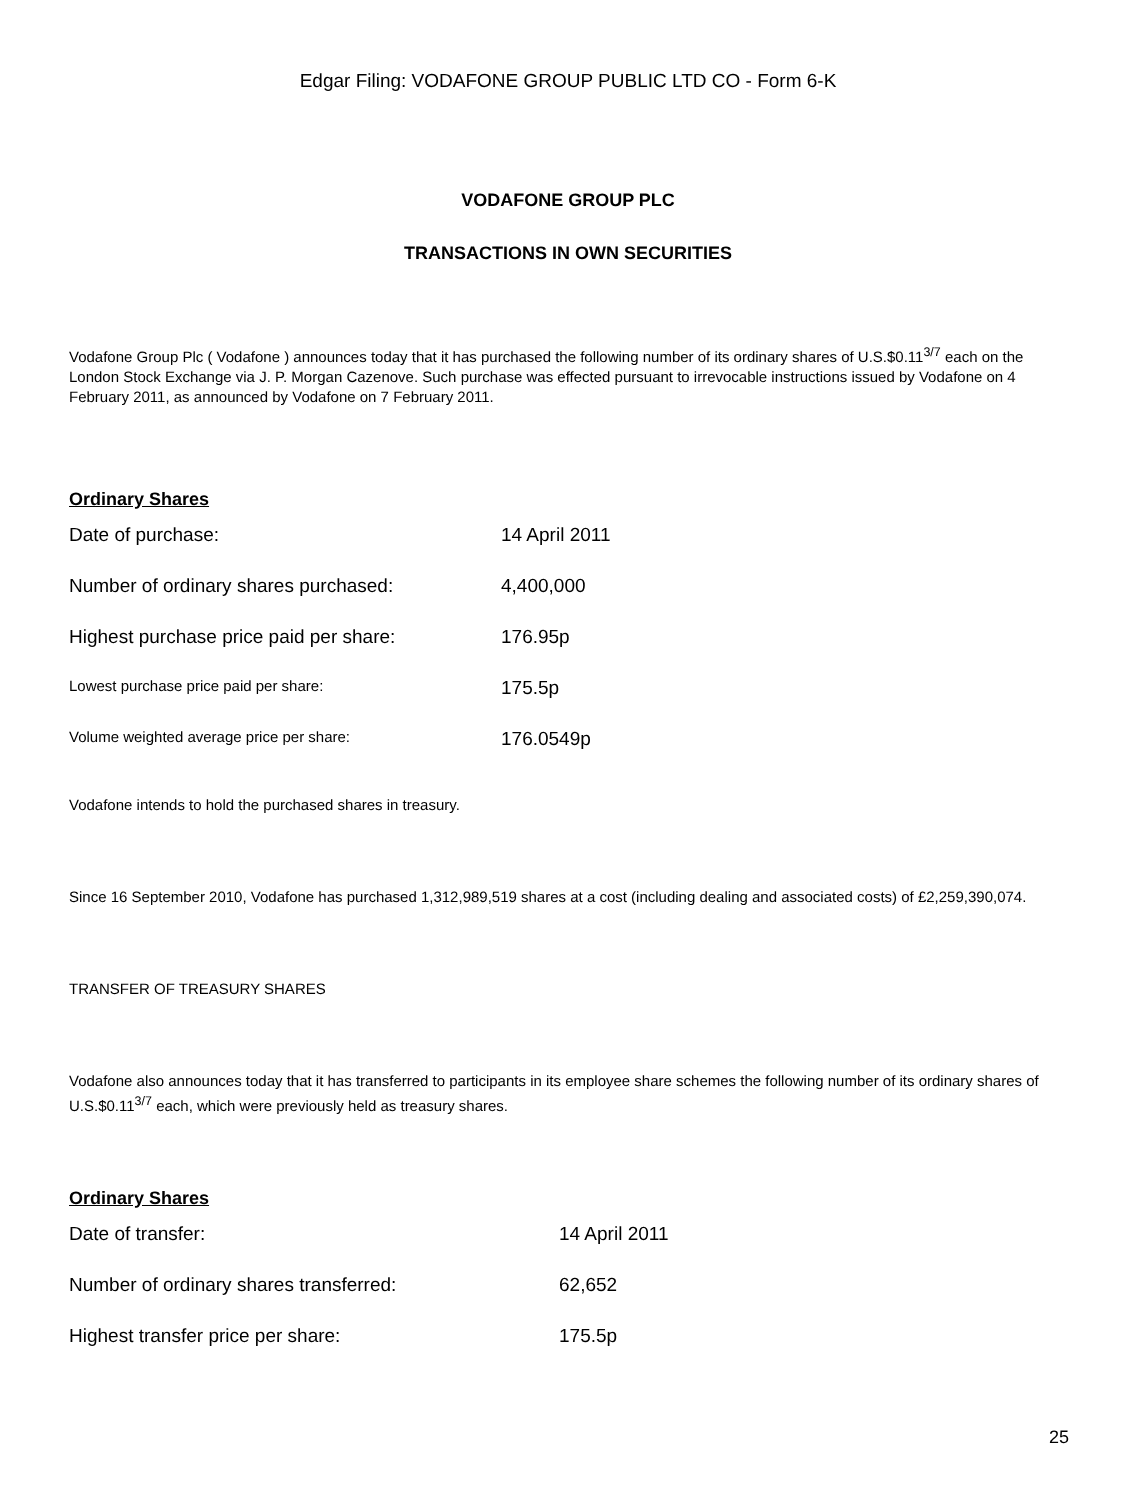Edgar Filing: VODAFONE GROUP PUBLIC LTD CO - Form 6-K
VODAFONE GROUP PLC
TRANSACTIONS IN OWN SECURITIES
Vodafone Group Plc ( Vodafone ) announces today that it has purchased the following number of its ordinary shares of U.S.$0.11<sup>3/7</sup> each on the London Stock Exchange via J. P. Morgan Cazenove. Such purchase was effected pursuant to irrevocable instructions issued by Vodafone on 4 February 2011, as announced by Vodafone on 7 February 2011.
Ordinary Shares
| Date of purchase: | 14 April 2011 |
| Number of ordinary shares purchased: | 4,400,000 |
| Highest purchase price paid per share: | 176.95p |
| Lowest purchase price paid per share: | 175.5p |
| Volume weighted average price per share: | 176.0549p |
Vodafone intends to hold the purchased shares in treasury.
Since 16 September 2010, Vodafone has purchased 1,312,989,519 shares at a cost (including dealing and associated costs) of £2,259,390,074.
TRANSFER OF TREASURY SHARES
Vodafone also announces today that it has transferred to participants in its employee share schemes the following number of its ordinary shares of U.S.$0.11<sup>3/7</sup> each, which were previously held as treasury shares.
Ordinary Shares
| Date of transfer: | 14 April 2011 |
| Number of ordinary shares transferred: | 62,652 |
| Highest transfer price per share: | 175.5p |
25